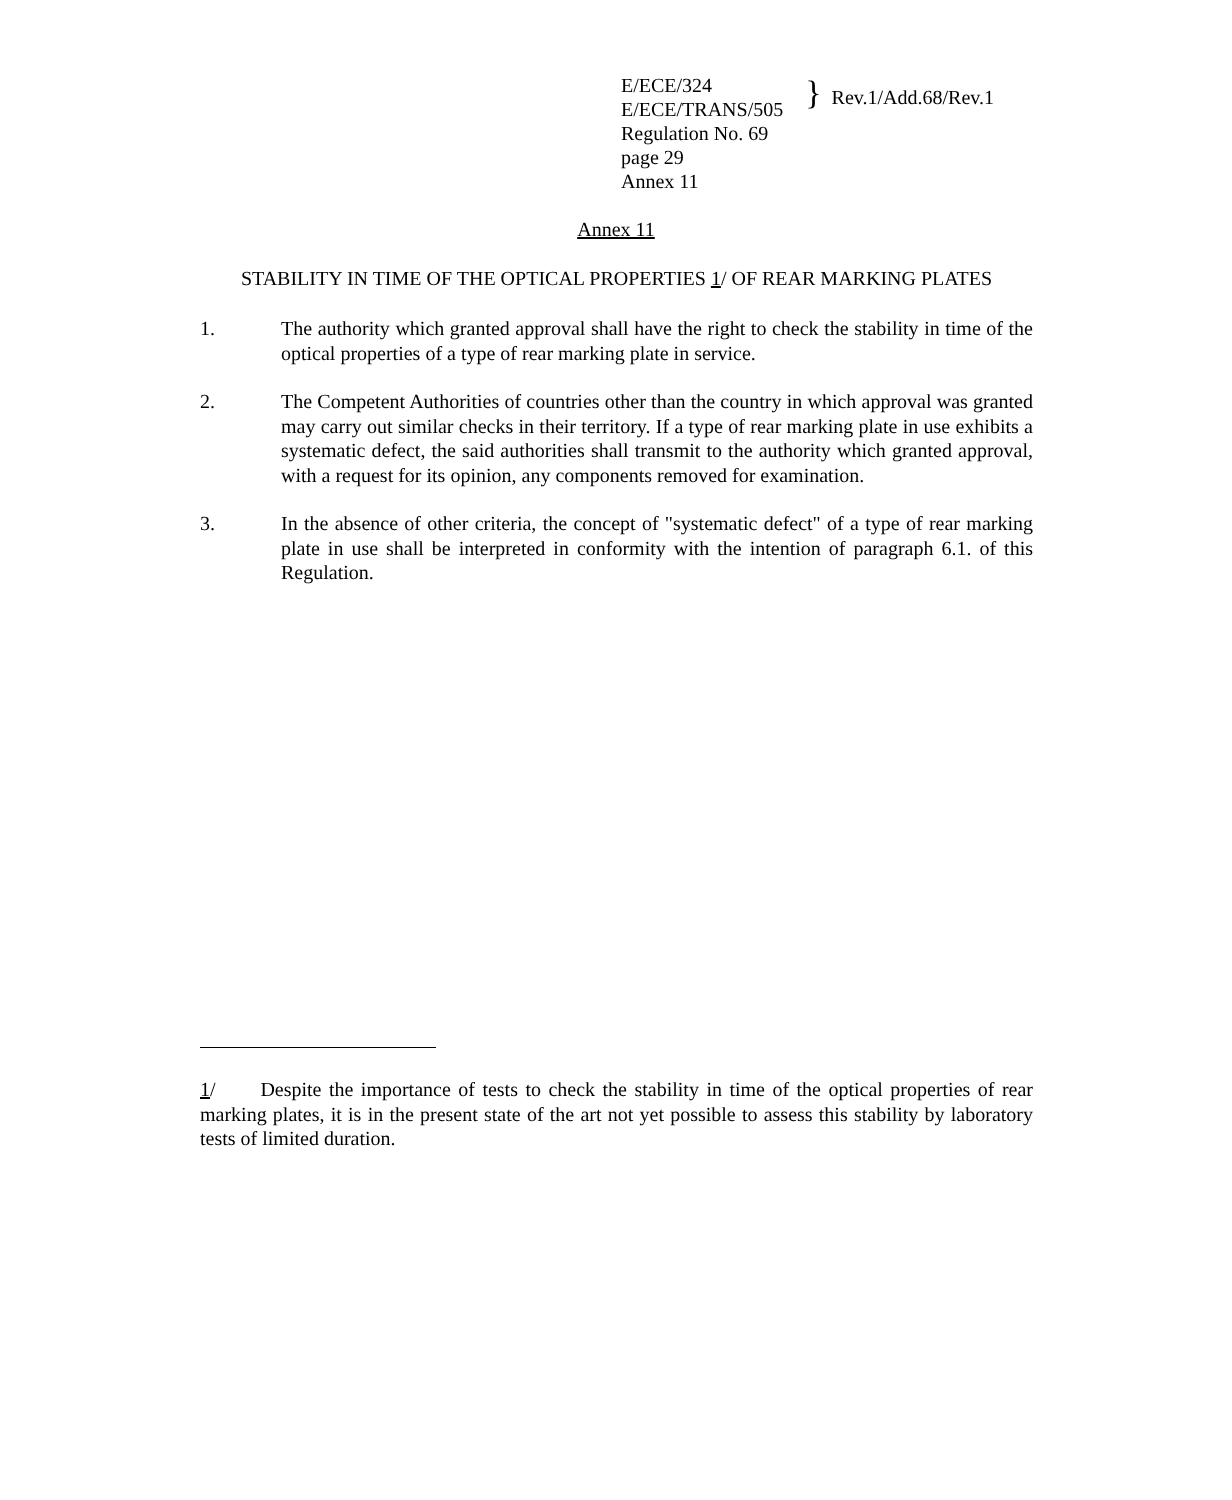E/ECE/324
E/ECE/TRANS/505
Regulation No. 69
page 29
Annex 11
}
Rev.1/Add.68/Rev.1
Annex 11
STABILITY IN TIME OF THE OPTICAL PROPERTIES 1/ OF REAR MARKING PLATES
1. The authority which granted approval shall have the right to check the stability in time of the optical properties of a type of rear marking plate in service.
2. The Competent Authorities of countries other than the country in which approval was granted may carry out similar checks in their territory. If a type of rear marking plate in use exhibits a systematic defect, the said authorities shall transmit to the authority which granted approval, with a request for its opinion, any components removed for examination.
3. In the absence of other criteria, the concept of "systematic defect" of a type of rear marking plate in use shall be interpreted in conformity with the intention of paragraph 6.1. of this Regulation.
1/ Despite the importance of tests to check the stability in time of the optical properties of rear marking plates, it is in the present state of the art not yet possible to assess this stability by laboratory tests of limited duration.